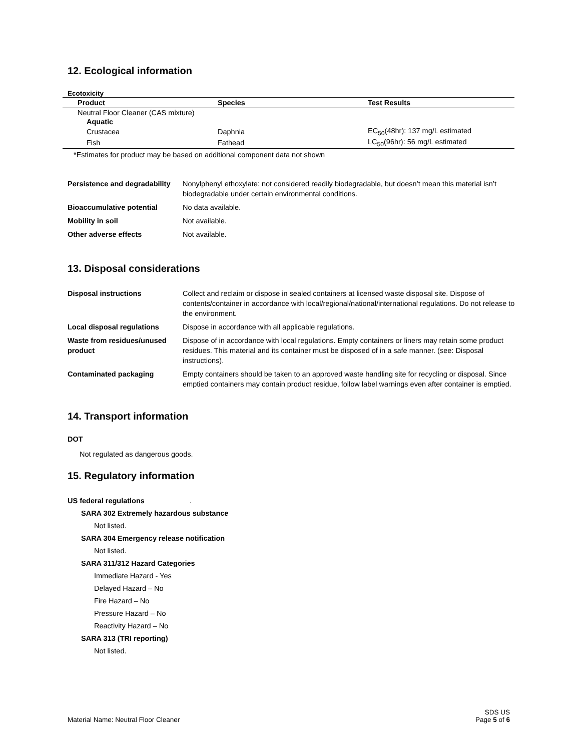12. Ecological information
Ecotoxicity
| Product | Species | Test Results |
| --- | --- | --- |
| Neutral Floor Cleaner (CAS mixture) | | |
| Aquatic | | |
| Crustacea | Daphnia | EC<sub>50</sub>(48hr): 137 mg/L estimated |
| Fish | Fathead | LC<sub>50</sub>(96hr): 56 mg/L estimated |
*Estimates for product may be based on additional component data not shown
| Persistence and degradability | Nonylphenyl ethoxylate: not considered readily biodegradable, but doesn’t mean this material isn’t biodegradable under certain environmental conditions. |
| Bioaccumulative potential | No data available. |
| Mobility in soil | Not available. |
| Other adverse effects | Not available. |
13. Disposal considerations
| Disposal instructions | Collect and reclaim or dispose in sealed containers at licensed waste disposal site. Dispose of contents/container in accordance with local/regional/national/international regulations. Do not release to the environment. |
| Local disposal regulations | Dispose in accordance with all applicable regulations. |
| Waste from residues/unused product | Dispose of in accordance with local regulations. Empty containers or liners may retain some product residues. This material and its container must be disposed of in a safe manner. (see: Disposal instructions). |
| Contaminated packaging | Empty containers should be taken to an approved waste handling site for recycling or disposal. Since emptied containers may contain product residue, follow label warnings even after container is emptied. |
14. Transport information
DOT
Not regulated as dangerous goods.
15. Regulatory information
US federal regulations .
SARA 302 Extremely hazardous substance
Not listed.
SARA 304 Emergency release notification
Not listed.
SARA 311/312 Hazard Categories
Immediate Hazard - Yes
Delayed Hazard – No
Fire Hazard – No
Pressure Hazard – No
Reactivity Hazard – No
SARA 313 (TRI reporting)
Not listed.
Material Name: Neutral Floor Cleaner
SDS US
Page 5 of 6